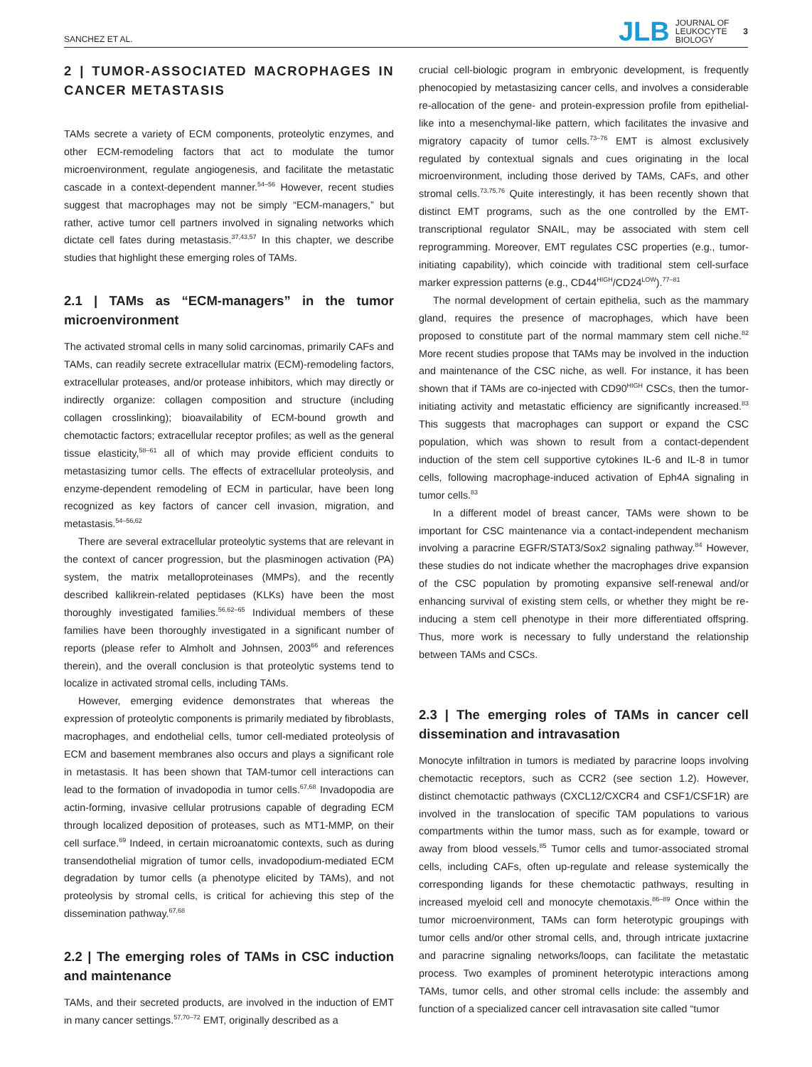SANCHEZ ET AL. JLB JOURNAL OF
LEUKOCYTE
BIOLOGY 3
2 | TUMOR-ASSOCIATED MACROPHAGES IN CANCER METASTASIS
TAMs secrete a variety of ECM components, proteolytic enzymes, and other ECM-remodeling factors that act to modulate the tumor microenvironment, regulate angiogenesis, and facilitate the metastatic cascade in a context-dependent manner.<sup>54–56</sup> However, recent studies suggest that macrophages may not be simply “ECM-managers,” but rather, active tumor cell partners involved in signaling networks which dictate cell fates during metastasis.<sup>37,43,57</sup> In this chapter, we describe studies that highlight these emerging roles of TAMs.
2.1 | TAMs as “ECM-managers” in the tumor microenvironment
The activated stromal cells in many solid carcinomas, primarily CAFs and TAMs, can readily secrete extracellular matrix (ECM)-remodeling factors, extracellular proteases, and/or protease inhibitors, which may directly or indirectly organize: collagen composition and structure (including collagen crosslinking); bioavailability of ECM-bound growth and chemotactic factors; extracellular receptor profiles; as well as the general tissue elasticity,<sup>58–61</sup> all of which may provide efficient conduits to metastasizing tumor cells. The effects of extracellular proteolysis, and enzyme-dependent remodeling of ECM in particular, have been long recognized as key factors of cancer cell invasion, migration, and metastasis.<sup>54–56,62</sup>
There are several extracellular proteolytic systems that are relevant in the context of cancer progression, but the plasminogen activation (PA) system, the matrix metalloproteinases (MMPs), and the recently described kallikrein-related peptidases (KLKs) have been the most thoroughly investigated families.<sup>56,62–65</sup> Individual members of these families have been thoroughly investigated in a significant number of reports (please refer to Almholt and Johnsen, 2003<sup>66</sup> and references therein), and the overall conclusion is that proteolytic systems tend to localize in activated stromal cells, including TAMs.
However, emerging evidence demonstrates that whereas the expression of proteolytic components is primarily mediated by fibroblasts, macrophages, and endothelial cells, tumor cell-mediated proteolysis of ECM and basement membranes also occurs and plays a significant role in metastasis. It has been shown that TAM-tumor cell interactions can lead to the formation of invadopodia in tumor cells.<sup>67,68</sup> Invadopodia are actin-forming, invasive cellular protrusions capable of degrading ECM through localized deposition of proteases, such as MT1-MMP, on their cell surface.<sup>69</sup> Indeed, in certain microanatomic contexts, such as during transendothelial migration of tumor cells, invadopodium-mediated ECM degradation by tumor cells (a phenotype elicited by TAMs), and not proteolysis by stromal cells, is critical for achieving this step of the dissemination pathway.<sup>67,68</sup>
2.2 | The emerging roles of TAMs in CSC induction and maintenance
TAMs, and their secreted products, are involved in the induction of EMT in many cancer settings.<sup>57,70–72</sup> EMT, originally described as a
crucial cell-biologic program in embryonic development, is frequently phenocopied by metastasizing cancer cells, and involves a considerable re-allocation of the gene- and protein-expression profile from epithelial-like into a mesenchymal-like pattern, which facilitates the invasive and migratory capacity of tumor cells.<sup>73–76</sup> EMT is almost exclusively regulated by contextual signals and cues originating in the local microenvironment, including those derived by TAMs, CAFs, and other stromal cells.<sup>73,75,76</sup> Quite interestingly, it has been recently shown that distinct EMT programs, such as the one controlled by the EMT-transcriptional regulator SNAIL, may be associated with stem cell reprogramming. Moreover, EMT regulates CSC properties (e.g., tumor-initiating capability), which coincide with traditional stem cell-surface marker expression patterns (e.g., CD44<sup>HIGH</sup>/CD24<sup>LOW</sup>).<sup>77–81</sup>
The normal development of certain epithelia, such as the mammary gland, requires the presence of macrophages, which have been proposed to constitute part of the normal mammary stem cell niche.<sup>82</sup> More recent studies propose that TAMs may be involved in the induction and maintenance of the CSC niche, as well. For instance, it has been shown that if TAMs are co-injected with CD90<sup>HIGH</sup> CSCs, then the tumor-initiating activity and metastatic efficiency are significantly increased.<sup>83</sup> This suggests that macrophages can support or expand the CSC population, which was shown to result from a contact-dependent induction of the stem cell supportive cytokines IL-6 and IL-8 in tumor cells, following macrophage-induced activation of Eph4A signaling in tumor cells.<sup>83</sup>
In a different model of breast cancer, TAMs were shown to be important for CSC maintenance via a contact-independent mechanism involving a paracrine EGFR/STAT3/Sox2 signaling pathway.<sup>84</sup> However, these studies do not indicate whether the macrophages drive expansion of the CSC population by promoting expansive self-renewal and/or enhancing survival of existing stem cells, or whether they might be re-inducing a stem cell phenotype in their more differentiated offspring. Thus, more work is necessary to fully understand the relationship between TAMs and CSCs.
2.3 | The emerging roles of TAMs in cancer cell dissemination and intravasation
Monocyte infiltration in tumors is mediated by paracrine loops involving chemotactic receptors, such as CCR2 (see section 1.2). However, distinct chemotactic pathways (CXCL12/CXCR4 and CSF1/CSF1R) are involved in the translocation of specific TAM populations to various compartments within the tumor mass, such as for example, toward or away from blood vessels.<sup>85</sup> Tumor cells and tumor-associated stromal cells, including CAFs, often up-regulate and release systemically the corresponding ligands for these chemotactic pathways, resulting in increased myeloid cell and monocyte chemotaxis.<sup>86–89</sup> Once within the tumor microenvironment, TAMs can form heterotypic groupings with tumor cells and/or other stromal cells, and, through intricate juxtacrine and paracrine signaling networks/loops, can facilitate the metastatic process. Two examples of prominent heterotypic interactions among TAMs, tumor cells, and other stromal cells include: the assembly and function of a specialized cancer cell intravasation site called “tumor